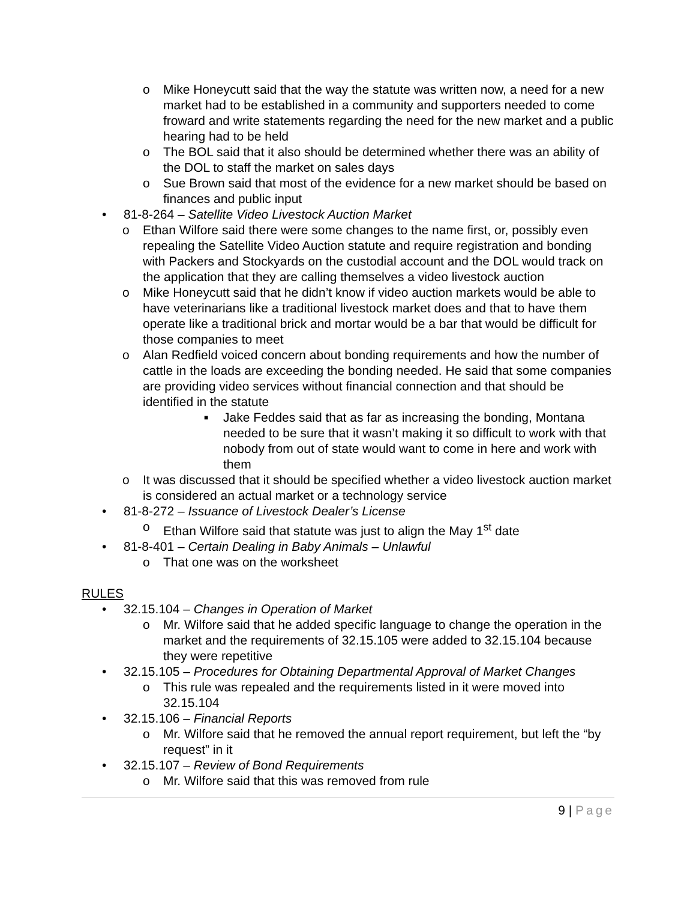o Mike Honeycutt said that the way the statute was written now, a need for a new market had to be established in a community and supporters needed to come froward and write statements regarding the need for the new market and a public hearing had to be held
o The BOL said that it also should be determined whether there was an ability of the DOL to staff the market on sales days
o Sue Brown said that most of the evidence for a new market should be based on finances and public input
• 81-8-264 – Satellite Video Livestock Auction Market
o Ethan Wilfore said there were some changes to the name first, or, possibly even repealing the Satellite Video Auction statute and require registration and bonding with Packers and Stockyards on the custodial account and the DOL would track on the application that they are calling themselves a video livestock auction
o Mike Honeycutt said that he didn’t know if video auction markets would be able to have veterinarians like a traditional livestock market does and that to have them operate like a traditional brick and mortar would be a bar that would be difficult for those companies to meet
o Alan Redfield voiced concern about bonding requirements and how the number of cattle in the loads are exceeding the bonding needed. He said that some companies are providing video services without financial connection and that should be identified in the statute
■ Jake Feddes said that as far as increasing the bonding, Montana needed to be sure that it wasn’t making it so difficult to work with that nobody from out of state would want to come in here and work with them
o It was discussed that it should be specified whether a video livestock auction market is considered an actual market or a technology service
• 81-8-272 – Issuance of Livestock Dealer’s License
o Ethan Wilfore said that statute was just to align the May 1<sup>st</sup> date
• 81-8-401 – Certain Dealing in Baby Animals – Unlawful
o That one was on the worksheet
RULES
• 32.15.104 – Changes in Operation of Market
o Mr. Wilfore said that he added specific language to change the operation in the market and the requirements of 32.15.105 were added to 32.15.104 because they were repetitive
• 32.15.105 – Procedures for Obtaining Departmental Approval of Market Changes
o This rule was repealed and the requirements listed in it were moved into 32.15.104
• 32.15.106 – Financial Reports
o Mr. Wilfore said that he removed the annual report requirement, but left the “by request” in it
• 32.15.107 – Review of Bond Requirements
o Mr. Wilfore said that this was removed from rule
9 | Page